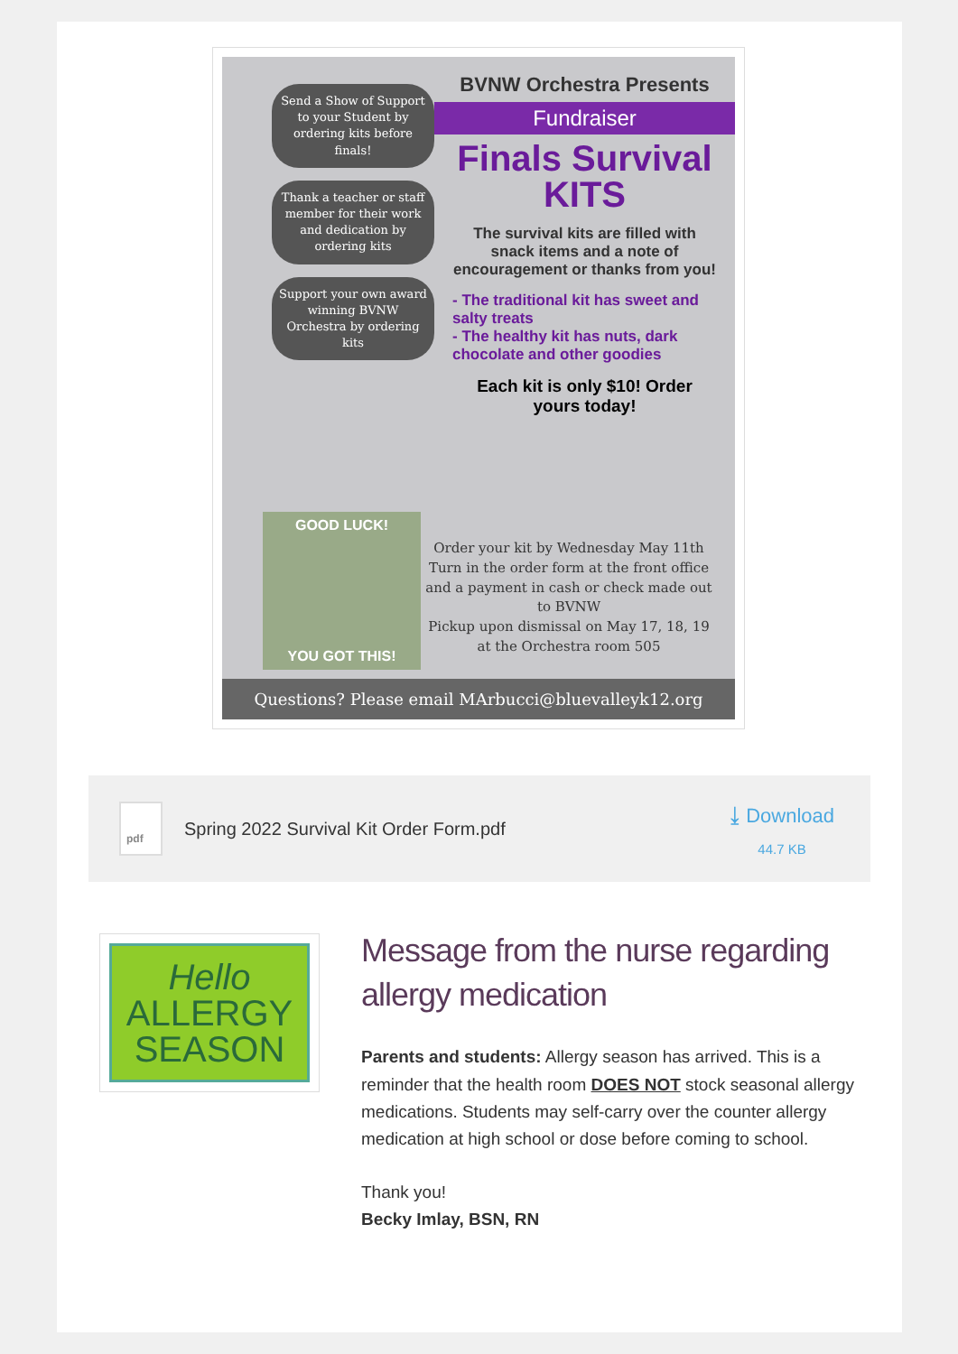Send a Show of Support to your Student by ordering kits before finals!
Thank a teacher or staff member for their work and dedication by ordering kits
Support your own award winning BVNW Orchestra by ordering kits
BVNW Orchestra Presents
Fundraiser
Finals Survival KITS
The survival kits are filled with snack items and a note of encouragement or thanks from you!
- The traditional kit has sweet and salty treats
- The healthy kit has nuts, dark chocolate and other goodies
Each kit is only $10! Order yours today!
GOOD LUCK!
YOU GOT THIS!
Order your kit by Wednesday May 11th
Turn in the order form at the front office and a payment in cash or check made out to BVNW
Pickup upon dismissal on May 17, 18, 19 at the Orchestra room 505
Questions? Please email MArbucci@bluevalleyk12.org
pdf
Spring 2022 Survival Kit Order Form.pdf
⤓ Download
44.7 KB
Hello
ALLERGY
SEASON
Message from the nurse regarding allergy medication
Parents and students: Allergy season has arrived. This is a reminder that the health room DOES NOT stock seasonal allergy medications. Students may self-carry over the counter allergy medication at high school or dose before coming to school.
Thank you!
Becky Imlay, BSN, RN